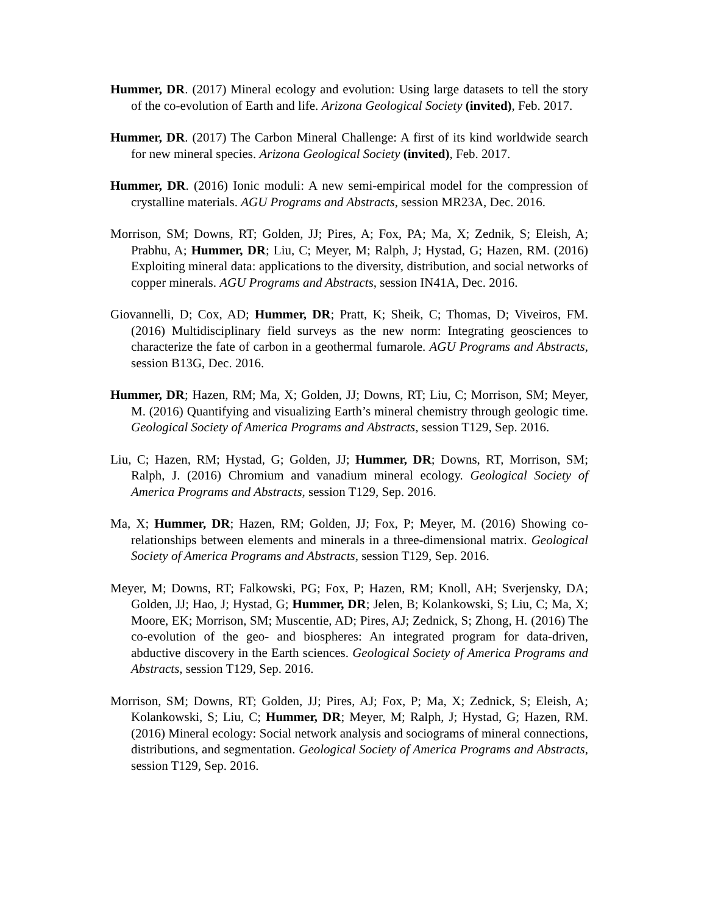Hummer, DR. (2017) Mineral ecology and evolution: Using large datasets to tell the story of the co-evolution of Earth and life. Arizona Geological Society (invited), Feb. 2017.
Hummer, DR. (2017) The Carbon Mineral Challenge: A first of its kind worldwide search for new mineral species. Arizona Geological Society (invited), Feb. 2017.
Hummer, DR. (2016) Ionic moduli: A new semi-empirical model for the compression of crystalline materials. AGU Programs and Abstracts, session MR23A, Dec. 2016.
Morrison, SM; Downs, RT; Golden, JJ; Pires, A; Fox, PA; Ma, X; Zednik, S; Eleish, A; Prabhu, A; Hummer, DR; Liu, C; Meyer, M; Ralph, J; Hystad, G; Hazen, RM. (2016) Exploiting mineral data: applications to the diversity, distribution, and social networks of copper minerals. AGU Programs and Abstracts, session IN41A, Dec. 2016.
Giovannelli, D; Cox, AD; Hummer, DR; Pratt, K; Sheik, C; Thomas, D; Viveiros, FM. (2016) Multidisciplinary field surveys as the new norm: Integrating geosciences to characterize the fate of carbon in a geothermal fumarole. AGU Programs and Abstracts, session B13G, Dec. 2016.
Hummer, DR; Hazen, RM; Ma, X; Golden, JJ; Downs, RT; Liu, C; Morrison, SM; Meyer, M. (2016) Quantifying and visualizing Earth’s mineral chemistry through geologic time. Geological Society of America Programs and Abstracts, session T129, Sep. 2016.
Liu, C; Hazen, RM; Hystad, G; Golden, JJ; Hummer, DR; Downs, RT, Morrison, SM; Ralph, J. (2016) Chromium and vanadium mineral ecology. Geological Society of America Programs and Abstracts, session T129, Sep. 2016.
Ma, X; Hummer, DR; Hazen, RM; Golden, JJ; Fox, P; Meyer, M. (2016) Showing co-relationships between elements and minerals in a three-dimensional matrix. Geological Society of America Programs and Abstracts, session T129, Sep. 2016.
Meyer, M; Downs, RT; Falkowski, PG; Fox, P; Hazen, RM; Knoll, AH; Sverjensky, DA; Golden, JJ; Hao, J; Hystad, G; Hummer, DR; Jelen, B; Kolankowski, S; Liu, C; Ma, X; Moore, EK; Morrison, SM; Muscentie, AD; Pires, AJ; Zednick, S; Zhong, H. (2016) The co-evolution of the geo- and biospheres: An integrated program for data-driven, abductive discovery in the Earth sciences. Geological Society of America Programs and Abstracts, session T129, Sep. 2016.
Morrison, SM; Downs, RT; Golden, JJ; Pires, AJ; Fox, P; Ma, X; Zednick, S; Eleish, A; Kolankowski, S; Liu, C; Hummer, DR; Meyer, M; Ralph, J; Hystad, G; Hazen, RM. (2016) Mineral ecology: Social network analysis and sociograms of mineral connections, distributions, and segmentation. Geological Society of America Programs and Abstracts, session T129, Sep. 2016.